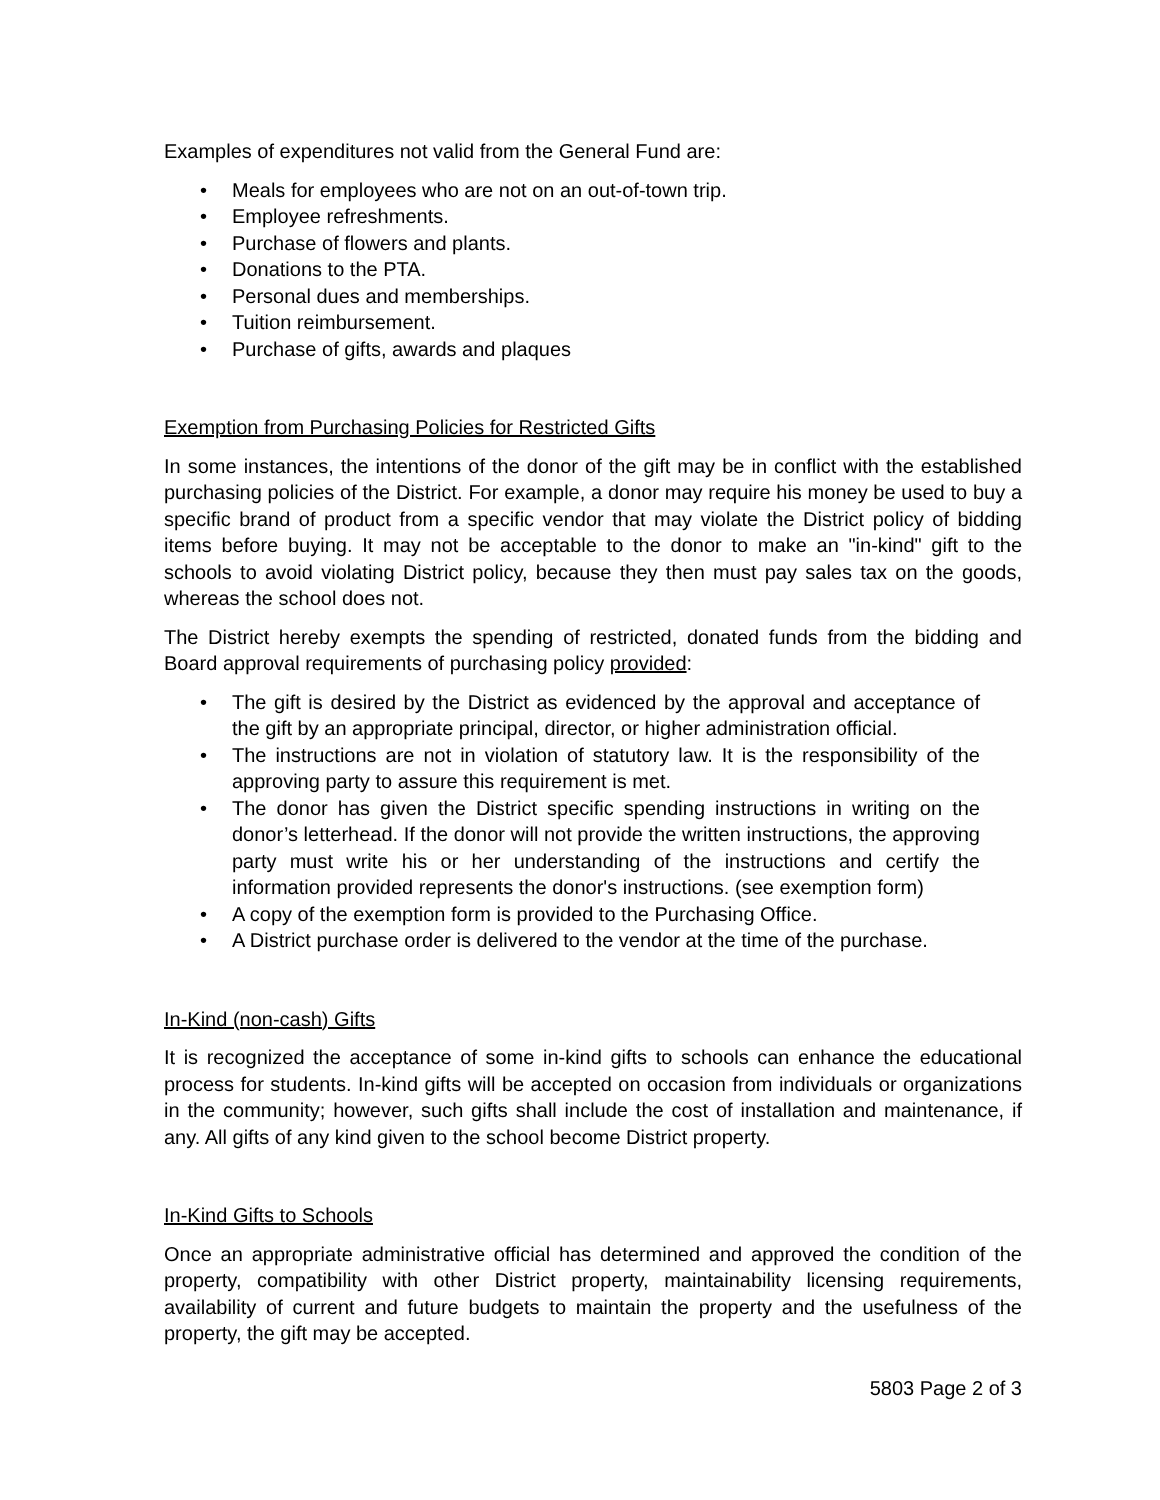Examples of expenditures not valid from the General Fund are:
• Meals for employees who are not on an out-of-town trip.
• Employee refreshments.
• Purchase of flowers and plants.
• Donations to the PTA.
• Personal dues and memberships.
• Tuition reimbursement.
• Purchase of gifts, awards and plaques
Exemption from Purchasing Policies for Restricted Gifts
In some instances, the intentions of the donor of the gift may be in conflict with the established purchasing policies of the District. For example, a donor may require his money be used to buy a specific brand of product from a specific vendor that may violate the District policy of bidding items before buying. It may not be acceptable to the donor to make an "in-kind" gift to the schools to avoid violating District policy, because they then must pay sales tax on the goods, whereas the school does not.
The District hereby exempts the spending of restricted, donated funds from the bidding and Board approval requirements of purchasing policy provided:
• The gift is desired by the District as evidenced by the approval and acceptance of the gift by an appropriate principal, director, or higher administration official.
• The instructions are not in violation of statutory law. It is the responsibility of the approving party to assure this requirement is met.
• The donor has given the District specific spending instructions in writing on the donor’s letterhead. If the donor will not provide the written instructions, the approving party must write his or her understanding of the instructions and certify the information provided represents the donor's instructions. (see exemption form)
• A copy of the exemption form is provided to the Purchasing Office.
• A District purchase order is delivered to the vendor at the time of the purchase.
In-Kind (non-cash) Gifts
It is recognized the acceptance of some in-kind gifts to schools can enhance the educational process for students. In-kind gifts will be accepted on occasion from individuals or organizations in the community; however, such gifts shall include the cost of installation and maintenance, if any. All gifts of any kind given to the school become District property.
In-Kind Gifts to Schools
Once an appropriate administrative official has determined and approved the condition of the property, compatibility with other District property, maintainability licensing requirements, availability of current and future budgets to maintain the property and the usefulness of the property, the gift may be accepted.
5803 Page 2 of 3